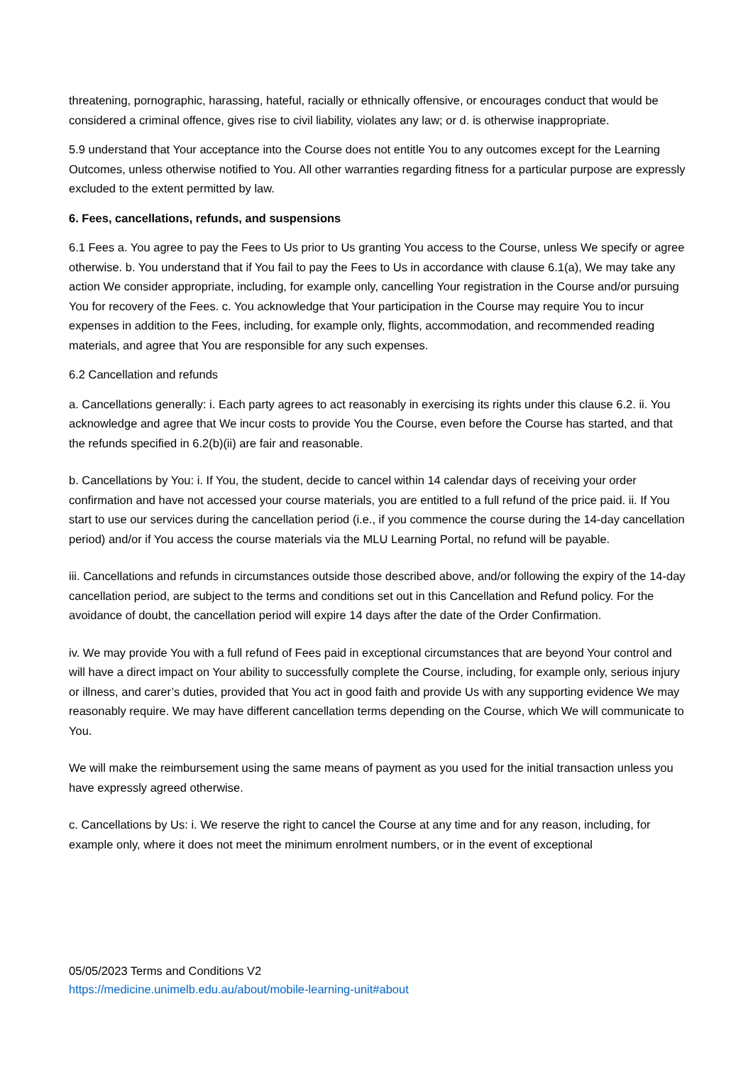threatening, pornographic, harassing, hateful, racially or ethnically offensive, or encourages conduct that would be considered a criminal offence, gives rise to civil liability, violates any law; or d. is otherwise inappropriate.
5.9 understand that Your acceptance into the Course does not entitle You to any outcomes except for the Learning Outcomes, unless otherwise notified to You. All other warranties regarding fitness for a particular purpose are expressly excluded to the extent permitted by law.
6. Fees, cancellations, refunds, and suspensions
6.1 Fees a. You agree to pay the Fees to Us prior to Us granting You access to the Course, unless We specify or agree otherwise. b. You understand that if You fail to pay the Fees to Us in accordance with clause 6.1(a), We may take any action We consider appropriate, including, for example only, cancelling Your registration in the Course and/or pursuing You for recovery of the Fees. c. You acknowledge that Your participation in the Course may require You to incur expenses in addition to the Fees, including, for example only, flights, accommodation, and recommended reading materials, and agree that You are responsible for any such expenses.
6.2 Cancellation and refunds
a. Cancellations generally: i. Each party agrees to act reasonably in exercising its rights under this clause 6.2. ii. You acknowledge and agree that We incur costs to provide You the Course, even before the Course has started, and that the refunds specified in 6.2(b)(ii) are fair and reasonable.
b. Cancellations by You: i. If You, the student, decide to cancel within 14 calendar days of receiving your order confirmation and have not accessed your course materials, you are entitled to a full refund of the price paid. ii. If You start to use our services during the cancellation period (i.e., if you commence the course during the 14-day cancellation period) and/or if You access the course materials via the MLU Learning Portal, no refund will be payable.
iii. Cancellations and refunds in circumstances outside those described above, and/or following the expiry of the 14-day cancellation period, are subject to the terms and conditions set out in this Cancellation and Refund policy. For the avoidance of doubt, the cancellation period will expire 14 days after the date of the Order Confirmation.
iv. We may provide You with a full refund of Fees paid in exceptional circumstances that are beyond Your control and will have a direct impact on Your ability to successfully complete the Course, including, for example only, serious injury or illness, and carer’s duties, provided that You act in good faith and provide Us with any supporting evidence We may reasonably require. We may have different cancellation terms depending on the Course, which We will communicate to You.
We will make the reimbursement using the same means of payment as you used for the initial transaction unless you have expressly agreed otherwise.
c. Cancellations by Us: i. We reserve the right to cancel the Course at any time and for any reason, including, for example only, where it does not meet the minimum enrolment numbers, or in the event of exceptional
05/05/2023 Terms and Conditions V2
https://medicine.unimelb.edu.au/about/mobile-learning-unit#about